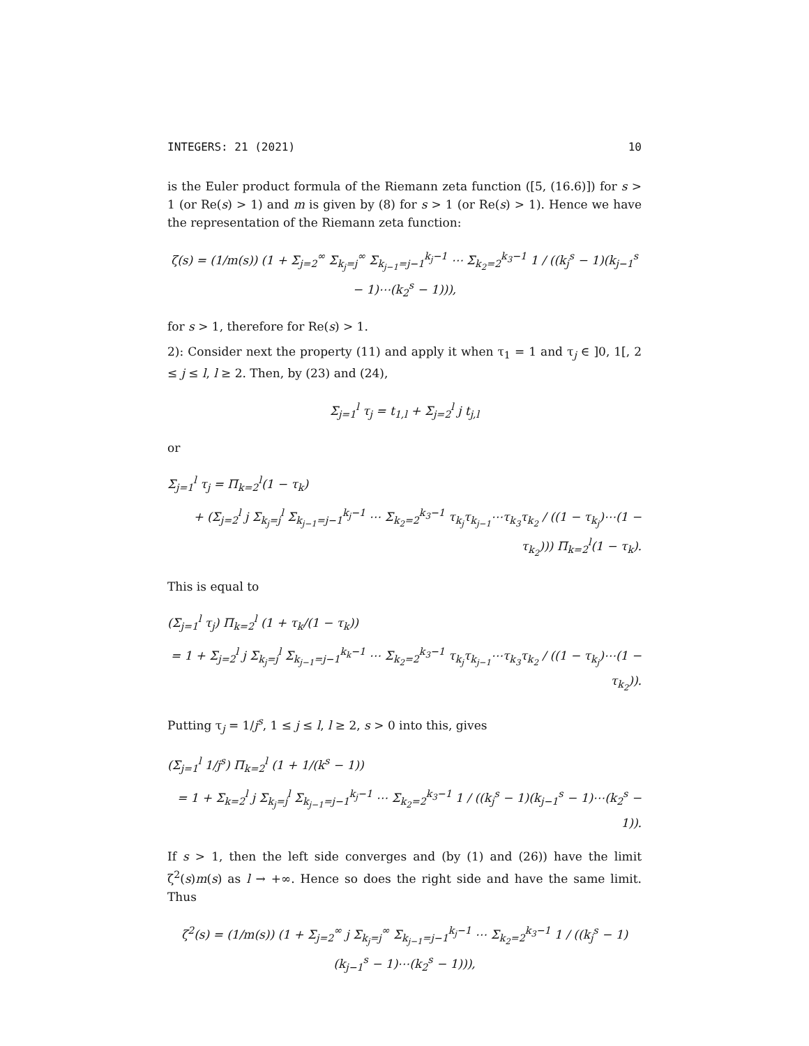INTEGERS: 21 (2021) 10
is the Euler product formula of the Riemann zeta function ([5, (16.6)]) for s > 1 (or Re(s) > 1) and m is given by (8) for s > 1 (or Re(s) > 1). Hence we have the representation of the Riemann zeta function:
ζ(s) = (1/m(s)) (1 + Σ<sub>j=2</sub><sup>∞</sup> Σ<sub>k<sub>j</sub>=j</sub><sup>∞</sup> Σ<sub>k<sub>j−1</sub>=j−1</sub><sup>k<sub>j</sub>−1</sup> ⋯ Σ<sub>k<sub>2</sub>=2</sub><sup>k<sub>3</sub>−1</sup> 1 / ((k<sub>j</sub><sup>s</sup> − 1)(k<sub>j−1</sub><sup>s</sup> − 1)⋯(k<sub>2</sub><sup>s</sup> − 1))),
for s > 1, therefore for Re(s) > 1.
2): Consider next the property (11) and apply it when τ<sub>1</sub> = 1 and τ<sub>j</sub> ∈ ]0, 1[, 2 ≤ j ≤ l, l ≥ 2. Then, by (23) and (24),
Σ<sub>j=1</sub><sup>l</sup> τ<sub>j</sub> = t<sub>1,l</sub> + Σ<sub>j=2</sub><sup>l</sup> j t<sub>j,l</sub>
or
Σ<sub>j=1</sub><sup>l</sup> τ<sub>j</sub> = Π<sub>k=2</sub><sup>l</sup>(1 − τ<sub>k</sub>)
+ (Σ<sub>j=2</sub><sup>l</sup> j Σ<sub>k<sub>j</sub>=j</sub><sup>l</sup> Σ<sub>k<sub>j−1</sub>=j−1</sub><sup>k<sub>j</sub>−1</sup> ⋯ Σ<sub>k<sub>2</sub>=2</sub><sup>k<sub>3</sub>−1</sup> τ<sub>k<sub>j</sub></sub>τ<sub>k<sub>j−1</sub></sub>⋯τ<sub>k<sub>3</sub></sub>τ<sub>k<sub>2</sub></sub> / ((1 − τ<sub>k<sub>j</sub></sub>)⋯(1 − τ<sub>k<sub>2</sub></sub>))) Π<sub>k=2</sub><sup>l</sup>(1 − τ<sub>k</sub>).
This is equal to
(Σ<sub>j=1</sub><sup>l</sup> τ<sub>j</sub>) Π<sub>k=2</sub><sup>l</sup> (1 + τ<sub>k</sub>/(1 − τ<sub>k</sub>))
= 1 + Σ<sub>j=2</sub><sup>l</sup> j Σ<sub>k<sub>j</sub>=j</sub><sup>l</sup> Σ<sub>k<sub>j−1</sub>=j−1</sub><sup>k<sub>k</sub>−1</sup> ⋯ Σ<sub>k<sub>2</sub>=2</sub><sup>k<sub>3</sub>−1</sup> τ<sub>k<sub>j</sub></sub>τ<sub>k<sub>j−1</sub></sub>⋯τ<sub>k<sub>3</sub></sub>τ<sub>k<sub>2</sub></sub> / ((1 − τ<sub>k<sub>j</sub></sub>)⋯(1 − τ<sub>k<sub>2</sub></sub>)).
Putting τ<sub>j</sub> = 1/j<sup>s</sup>, 1 ≤ j ≤ l, l ≥ 2, s > 0 into this, gives
(Σ<sub>j=1</sub><sup>l</sup> 1/j<sup>s</sup>) Π<sub>k=2</sub><sup>l</sup> (1 + 1/(k<sup>s</sup> − 1))
= 1 + Σ<sub>k=2</sub><sup>l</sup> j Σ<sub>k<sub>j</sub>=j</sub><sup>l</sup> Σ<sub>k<sub>j−1</sub>=j−1</sub><sup>k<sub>j</sub>−1</sup> ⋯ Σ<sub>k<sub>2</sub>=2</sub><sup>k<sub>3</sub>−1</sup> 1 / ((k<sub>j</sub><sup>s</sup> − 1)(k<sub>j−1</sub><sup>s</sup> − 1)⋯(k<sub>2</sub><sup>s</sup> − 1)).
If s > 1, then the left side converges and (by (1) and (26)) have the limit ζ<sup>2</sup>(s)m(s) as l → +∞. Hence so does the right side and have the same limit. Thus
ζ<sup>2</sup>(s) = (1/m(s)) (1 + Σ<sub>j=2</sub><sup>∞</sup> j Σ<sub>k<sub>j</sub>=j</sub><sup>∞</sup> Σ<sub>k<sub>j−1</sub>=j−1</sub><sup>k<sub>j</sub>−1</sup> ⋯ Σ<sub>k<sub>2</sub>=2</sub><sup>k<sub>3</sub>−1</sup> 1 / ((k<sub>j</sub><sup>s</sup> − 1)(k<sub>j−1</sub><sup>s</sup> − 1)⋯(k<sub>2</sub><sup>s</sup> − 1))),